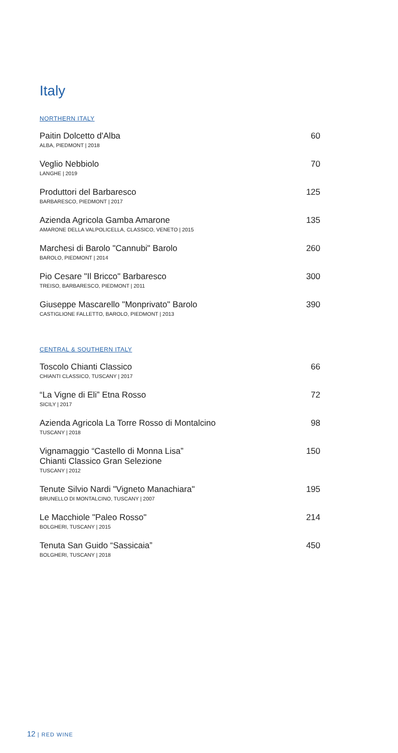Italy
NORTHERN ITALY
Paitin Dolcetto d'Alba
ALBA, PIEDMONT | 2018
60
Veglio Nebbiolo
LANGHE | 2019
70
Produttori del Barbaresco
BARBARESCO, PIEDMONT | 2017
125
Azienda Agricola Gamba Amarone
AMARONE DELLA VALPOLICELLA, CLASSICO, VENETO | 2015
135
Marchesi di Barolo "Cannubi" Barolo
BAROLO, PIEDMONT | 2014
260
Pio Cesare "Il Bricco" Barbaresco
TREISO, BARBARESCO, PIEDMONT | 2011
300
Giuseppe Mascarello "Monprivato" Barolo
CASTIGLIONE FALLETTO, BAROLO, PIEDMONT | 2013
390
CENTRAL & SOUTHERN ITALY
Toscolo Chianti Classico
CHIANTI CLASSICO, TUSCANY | 2017
66
“La Vigne di Eli” Etna Rosso
SICILY | 2017
72
Azienda Agricola La Torre Rosso di Montalcino
TUSCANY | 2018
98
Vignamaggio “Castello di Monna Lisa”
Chianti Classico Gran Selezione
TUSCANY | 2012
150
Tenute Silvio Nardi "Vigneto Manachiara"
BRUNELLO DI MONTALCINO, TUSCANY | 2007
195
Le Macchiole "Paleo Rosso"
BOLGHERI, TUSCANY | 2015
214
Tenuta San Guido “Sassicaia”
BOLGHERI, TUSCANY | 2018
450
12 | RED WINE